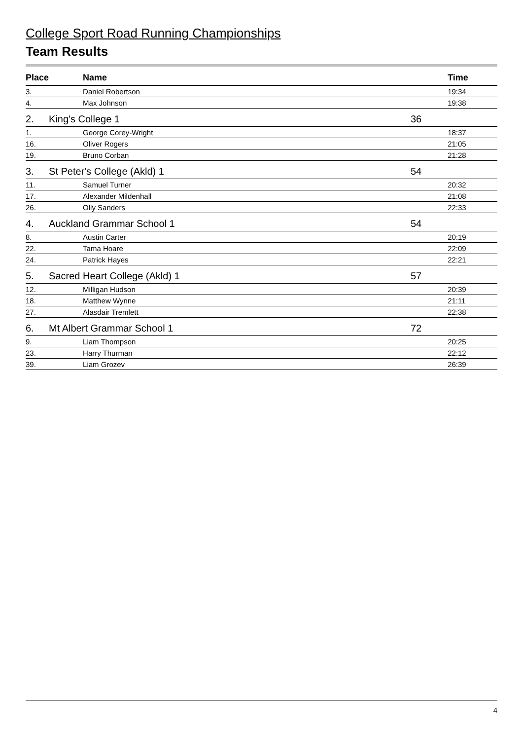College Sport Road Running Championships
Team Results
| Place | | Name | | Time |
| --- | --- | --- | --- | --- |
| 3. | | Daniel Robertson | | 19:34 |
| 4. | | Max Johnson | | 19:38 |
| 2. | King's College 1 | | 36 | |
| 1. | | George Corey-Wright | | 18:37 |
| 16. | | Oliver Rogers | | 21:05 |
| 19. | | Bruno Corban | | 21:28 |
| 3. | St Peter's College (Akld) 1 | | 54 | |
| 11. | | Samuel Turner | | 20:32 |
| 17. | | Alexander Mildenhall | | 21:08 |
| 26. | | Olly Sanders | | 22:33 |
| 4. | Auckland Grammar School 1 | | 54 | |
| 8. | | Austin Carter | | 20:19 |
| 22. | | Tama Hoare | | 22:09 |
| 24. | | Patrick Hayes | | 22:21 |
| 5. | Sacred Heart College (Akld) 1 | | 57 | |
| 12. | | Milligan Hudson | | 20:39 |
| 18. | | Matthew Wynne | | 21:11 |
| 27. | | Alasdair Tremlett | | 22:38 |
| 6. | Mt Albert Grammar School 1 | | 72 | |
| 9. | | Liam Thompson | | 20:25 |
| 23. | | Harry Thurman | | 22:12 |
| 39. | | Liam Grozev | | 26:39 |
4